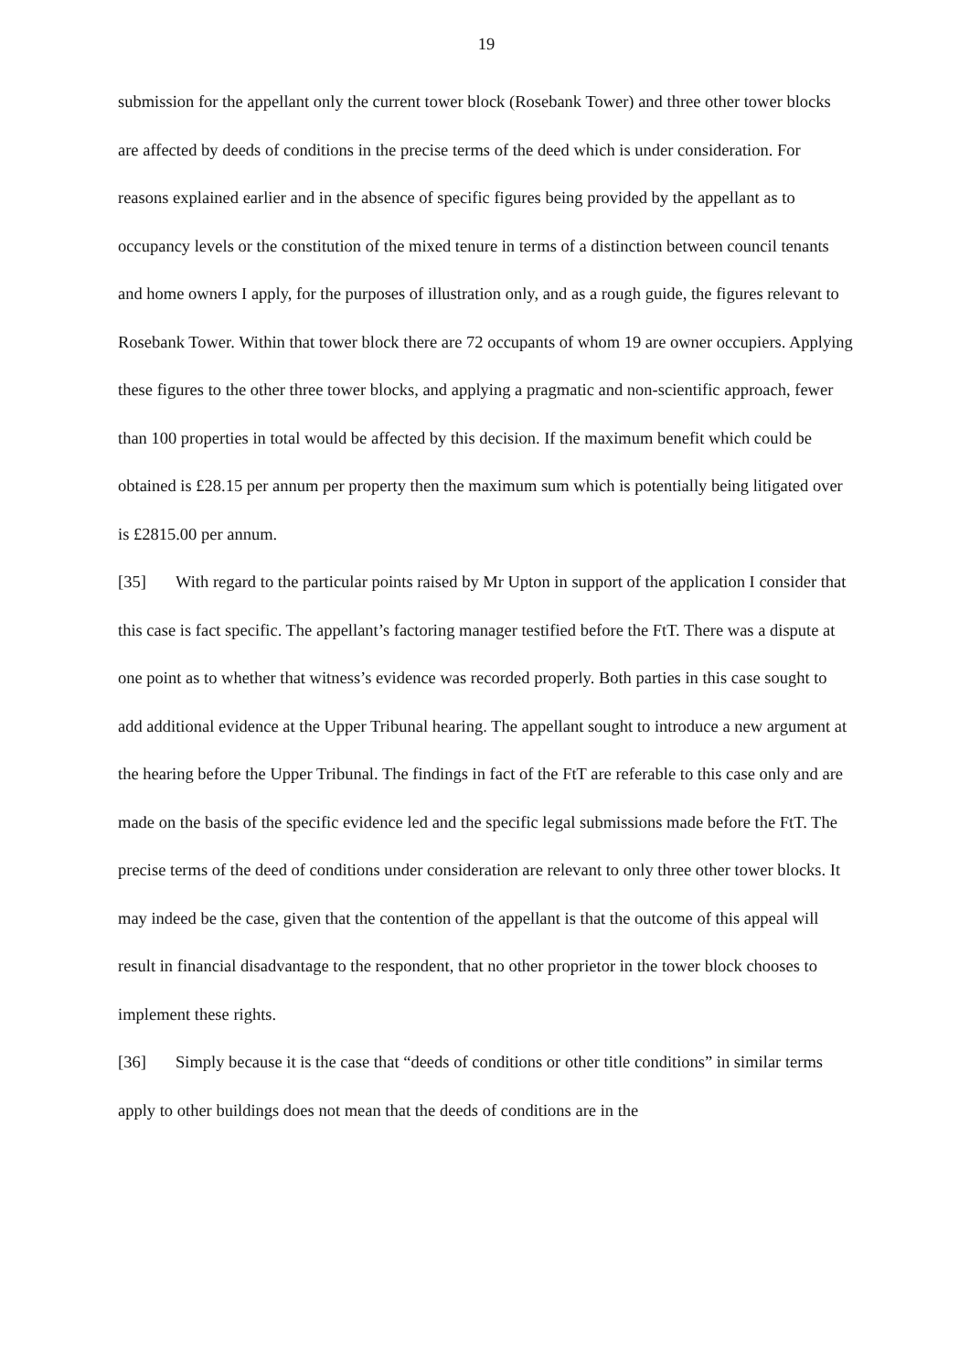19
submission for the appellant only the current tower block (Rosebank Tower) and three other tower blocks are affected by deeds of conditions in the precise terms of the deed which is under consideration. For reasons explained earlier and in the absence of specific figures being provided by the appellant as to occupancy levels or the constitution of the mixed tenure in terms of a distinction between council tenants and home owners I apply, for the purposes of illustration only, and as a rough guide, the figures relevant to Rosebank Tower. Within that tower block there are 72 occupants of whom 19 are owner occupiers. Applying these figures to the other three tower blocks, and applying a pragmatic and non-scientific approach, fewer than 100 properties in total would be affected by this decision. If the maximum benefit which could be obtained is £28.15 per annum per property then the maximum sum which is potentially being litigated over is £2815.00 per annum.
[35] With regard to the particular points raised by Mr Upton in support of the application I consider that this case is fact specific. The appellant’s factoring manager testified before the FtT. There was a dispute at one point as to whether that witness’s evidence was recorded properly. Both parties in this case sought to add additional evidence at the Upper Tribunal hearing. The appellant sought to introduce a new argument at the hearing before the Upper Tribunal. The findings in fact of the FtT are referable to this case only and are made on the basis of the specific evidence led and the specific legal submissions made before the FtT. The precise terms of the deed of conditions under consideration are relevant to only three other tower blocks. It may indeed be the case, given that the contention of the appellant is that the outcome of this appeal will result in financial disadvantage to the respondent, that no other proprietor in the tower block chooses to implement these rights.
[36] Simply because it is the case that “deeds of conditions or other title conditions” in similar terms apply to other buildings does not mean that the deeds of conditions are in the